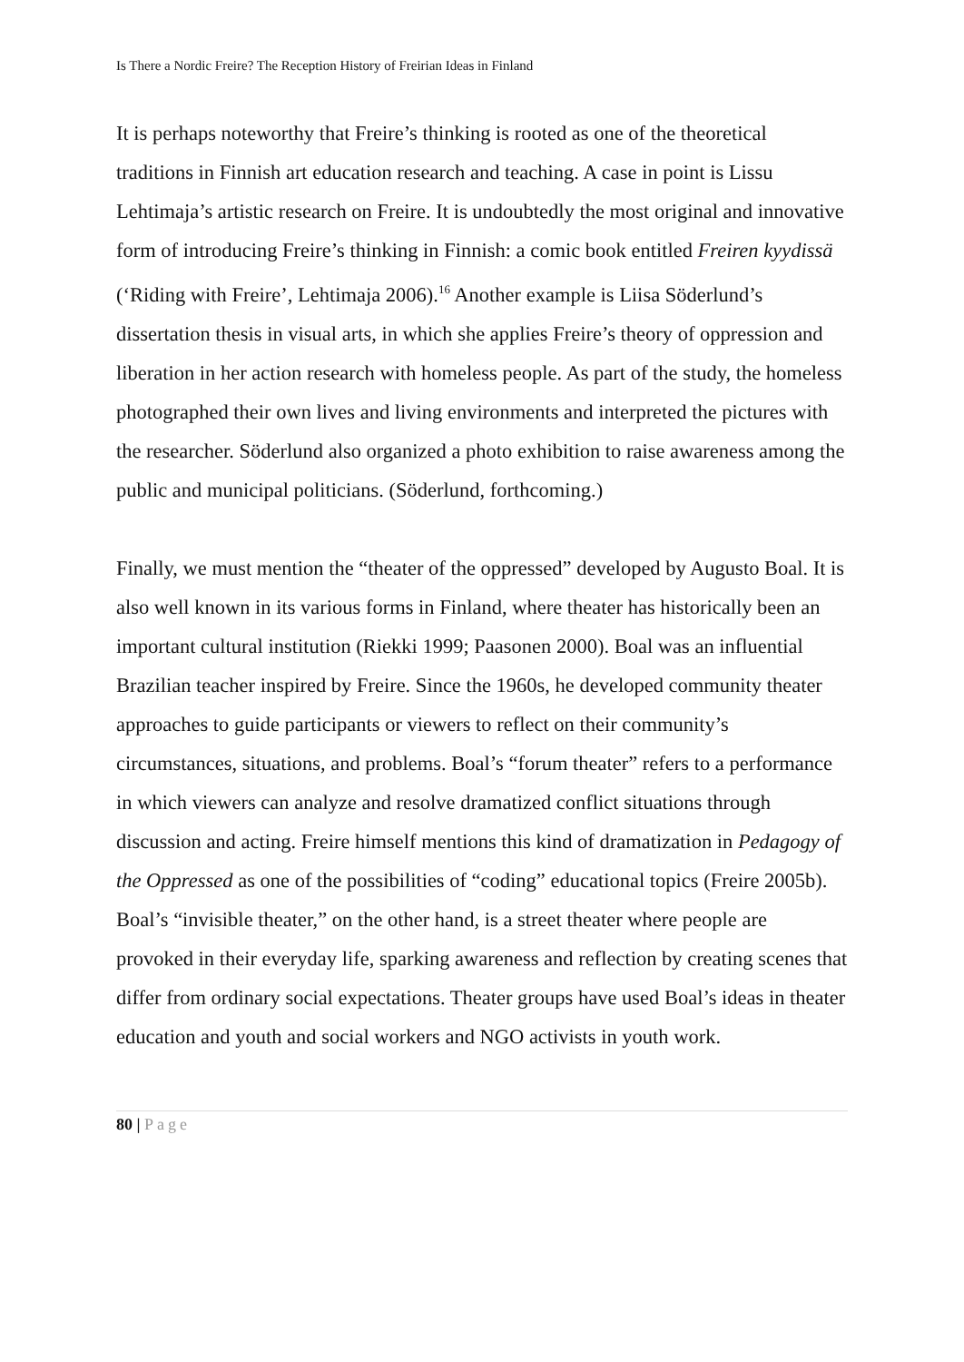Is There a Nordic Freire? The Reception History of Freirian Ideas in Finland
It is perhaps noteworthy that Freire’s thinking is rooted as one of the theoretical traditions in Finnish art education research and teaching. A case in point is Lissu Lehtimaja’s artistic research on Freire. It is undoubtedly the most original and innovative form of introducing Freire’s thinking in Finnish: a comic book entitled Freiren kyydissä (‘Riding with Freire’, Lehtimaja 2006).<sup>16</sup> Another example is Liisa Söderlund’s dissertation thesis in visual arts, in which she applies Freire’s theory of oppression and liberation in her action research with homeless people. As part of the study, the homeless photographed their own lives and living environments and interpreted the pictures with the researcher. Söderlund also organized a photo exhibition to raise awareness among the public and municipal politicians. (Söderlund, forthcoming.)
Finally, we must mention the “theater of the oppressed” developed by Augusto Boal. It is also well known in its various forms in Finland, where theater has historically been an important cultural institution (Riekki 1999; Paasonen 2000). Boal was an influential Brazilian teacher inspired by Freire. Since the 1960s, he developed community theater approaches to guide participants or viewers to reflect on their community’s circumstances, situations, and problems. Boal’s “forum theater” refers to a performance in which viewers can analyze and resolve dramatized conflict situations through discussion and acting. Freire himself mentions this kind of dramatization in Pedagogy of the Oppressed as one of the possibilities of “coding” educational topics (Freire 2005b). Boal’s “invisible theater,” on the other hand, is a street theater where people are provoked in their everyday life, sparking awareness and reflection by creating scenes that differ from ordinary social expectations. Theater groups have used Boal’s ideas in theater education and youth and social workers and NGO activists in youth work.
80 | Page